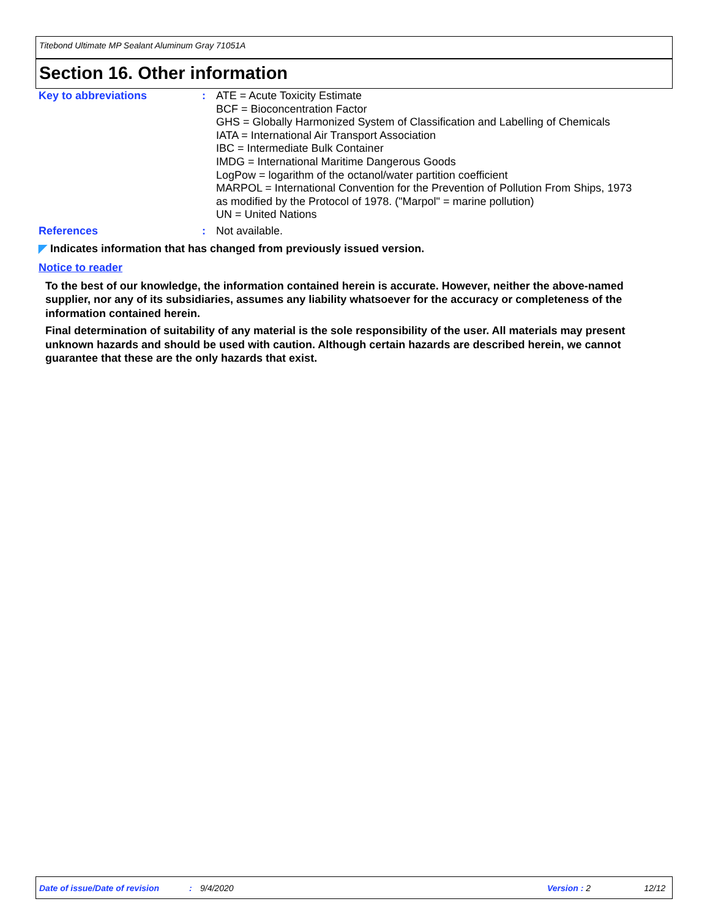Titebond Ultimate MP Sealant Aluminum Gray 71051A
Section 16. Other information
Key to abbreviations : ATE = Acute Toxicity Estimate
BCF = Bioconcentration Factor
GHS = Globally Harmonized System of Classification and Labelling of Chemicals
IATA = International Air Transport Association
IBC = Intermediate Bulk Container
IMDG = International Maritime Dangerous Goods
LogPow = logarithm of the octanol/water partition coefficient
MARPOL = International Convention for the Prevention of Pollution From Ships, 1973
as modified by the Protocol of 1978. ("Marpol" = marine pollution)
UN = United Nations
References : Not available.
◤ Indicates information that has changed from previously issued version.
Notice to reader
To the best of our knowledge, the information contained herein is accurate. However, neither the above-named supplier, nor any of its subsidiaries, assumes any liability whatsoever for the accuracy or completeness of the information contained herein.
Final determination of suitability of any material is the sole responsibility of the user. All materials may present unknown hazards and should be used with caution. Although certain hazards are described herein, we cannot guarantee that these are the only hazards that exist.
Date of issue/Date of revision: 9/4/2020 Version : 2 12/12